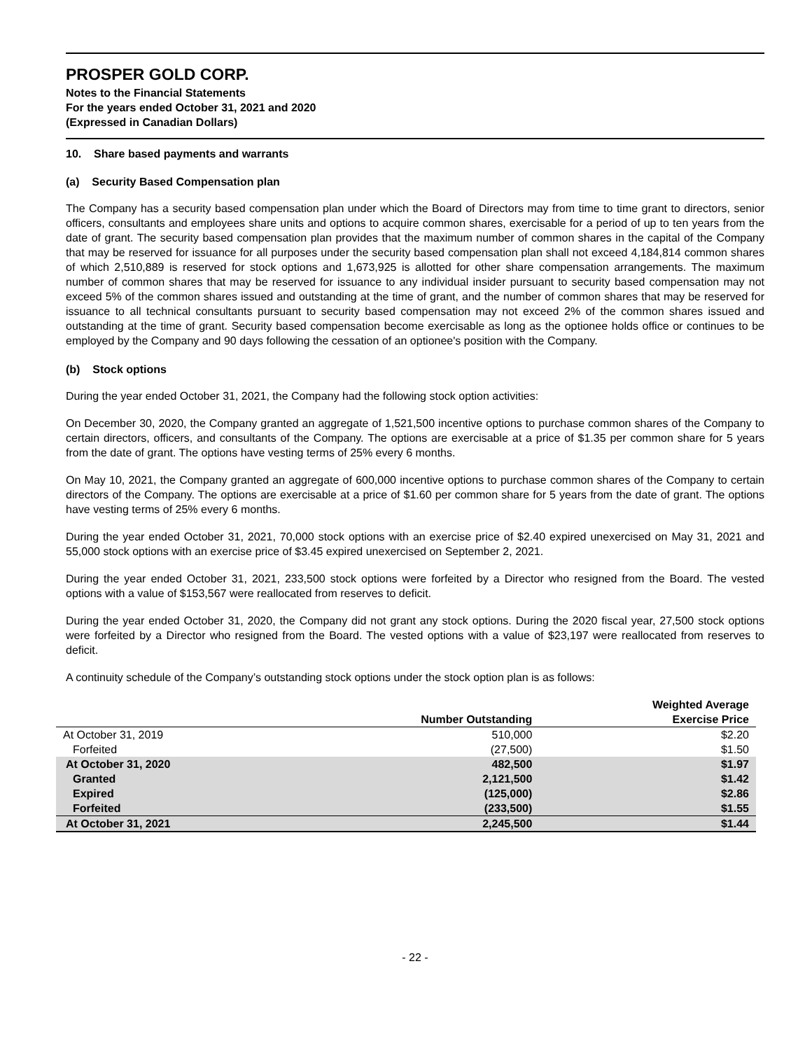PROSPER GOLD CORP.
Notes to the Financial Statements
For the years ended October 31, 2021 and 2020
(Expressed in Canadian Dollars)
10. Share based payments and warrants
(a) Security Based Compensation plan
The Company has a security based compensation plan under which the Board of Directors may from time to time grant to directors, senior officers, consultants and employees share units and options to acquire common shares, exercisable for a period of up to ten years from the date of grant. The security based compensation plan provides that the maximum number of common shares in the capital of the Company that may be reserved for issuance for all purposes under the security based compensation plan shall not exceed 4,184,814 common shares of which 2,510,889 is reserved for stock options and 1,673,925 is allotted for other share compensation arrangements. The maximum number of common shares that may be reserved for issuance to any individual insider pursuant to security based compensation may not exceed 5% of the common shares issued and outstanding at the time of grant, and the number of common shares that may be reserved for issuance to all technical consultants pursuant to security based compensation may not exceed 2% of the common shares issued and outstanding at the time of grant. Security based compensation become exercisable as long as the optionee holds office or continues to be employed by the Company and 90 days following the cessation of an optionee's position with the Company.
(b) Stock options
During the year ended October 31, 2021, the Company had the following stock option activities:
On December 30, 2020, the Company granted an aggregate of 1,521,500 incentive options to purchase common shares of the Company to certain directors, officers, and consultants of the Company. The options are exercisable at a price of $1.35 per common share for 5 years from the date of grant. The options have vesting terms of 25% every 6 months.
On May 10, 2021, the Company granted an aggregate of 600,000 incentive options to purchase common shares of the Company to certain directors of the Company. The options are exercisable at a price of $1.60 per common share for 5 years from the date of grant. The options have vesting terms of 25% every 6 months.
During the year ended October 31, 2021, 70,000 stock options with an exercise price of $2.40 expired unexercised on May 31, 2021 and 55,000 stock options with an exercise price of $3.45 expired unexercised on September 2, 2021.
During the year ended October 31, 2021, 233,500 stock options were forfeited by a Director who resigned from the Board. The vested options with a value of $153,567 were reallocated from reserves to deficit.
During the year ended October 31, 2020, the Company did not grant any stock options. During the 2020 fiscal year, 27,500 stock options were forfeited by a Director who resigned from the Board. The vested options with a value of $23,197 were reallocated from reserves to deficit.
A continuity schedule of the Company’s outstanding stock options under the stock option plan is as follows:
| | Number Outstanding | Weighted Average Exercise Price |
| --- | --- | --- |
| At October 31, 2019 | 510,000 | $2.20 |
| Forfeited | (27,500) | $1.50 |
| At October 31, 2020 | 482,500 | $1.97 |
| Granted | 2,121,500 | $1.42 |
| Expired | (125,000) | $2.86 |
| Forfeited | (233,500) | $1.55 |
| At October 31, 2021 | 2,245,500 | $1.44 |
- 22 -